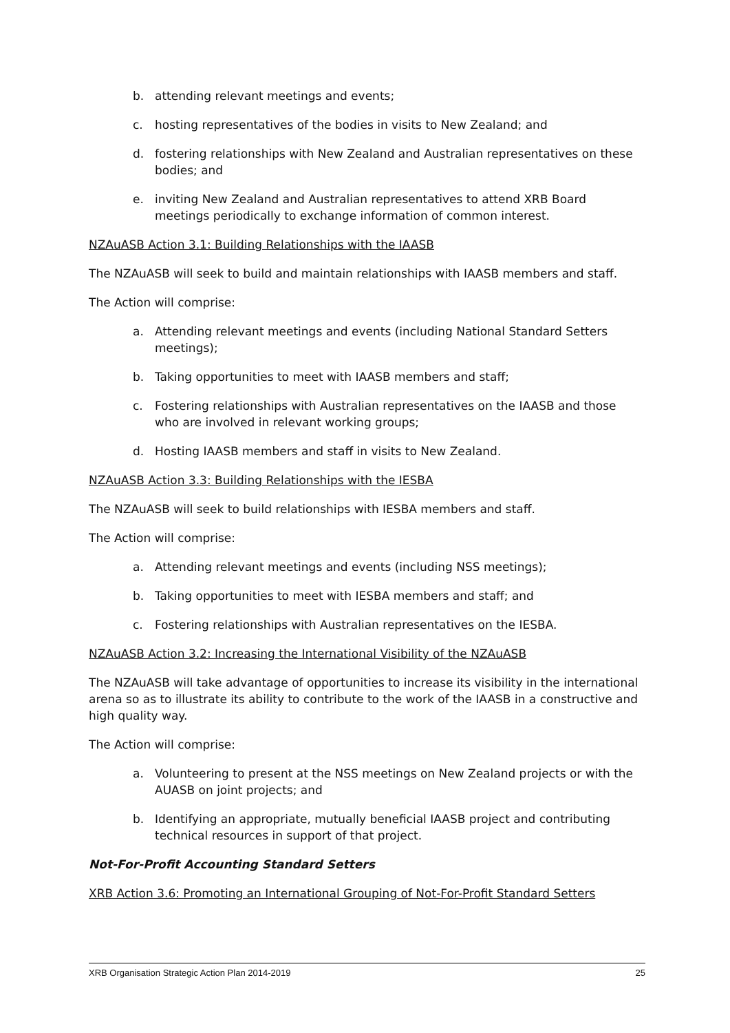b. attending relevant meetings and events;
c. hosting representatives of the bodies in visits to New Zealand; and
d. fostering relationships with New Zealand and Australian representatives on these bodies; and
e. inviting New Zealand and Australian representatives to attend XRB Board meetings periodically to exchange information of common interest.
NZAuASB Action 3.1: Building Relationships with the IAASB
The NZAuASB will seek to build and maintain relationships with IAASB members and staff.
The Action will comprise:
a. Attending relevant meetings and events (including National Standard Setters meetings);
b. Taking opportunities to meet with IAASB members and staff;
c. Fostering relationships with Australian representatives on the IAASB and those who are involved in relevant working groups;
d. Hosting IAASB members and staff in visits to New Zealand.
NZAuASB Action 3.3: Building Relationships with the IESBA
The NZAuASB will seek to build relationships with IESBA members and staff.
The Action will comprise:
a. Attending relevant meetings and events (including NSS meetings);
b. Taking opportunities to meet with IESBA members and staff; and
c. Fostering relationships with Australian representatives on the IESBA.
NZAuASB Action 3.2: Increasing the International Visibility of the NZAuASB
The NZAuASB will take advantage of opportunities to increase its visibility in the international arena so as to illustrate its ability to contribute to the work of the IAASB in a constructive and high quality way.
The Action will comprise:
a. Volunteering to present at the NSS meetings on New Zealand projects or with the AUASB on joint projects; and
b. Identifying an appropriate, mutually beneficial IAASB project and contributing technical resources in support of that project.
Not-For-Profit Accounting Standard Setters
XRB Action 3.6: Promoting an International Grouping of Not-For-Profit Standard Setters
XRB Organisation Strategic Action Plan 2014-2019 25